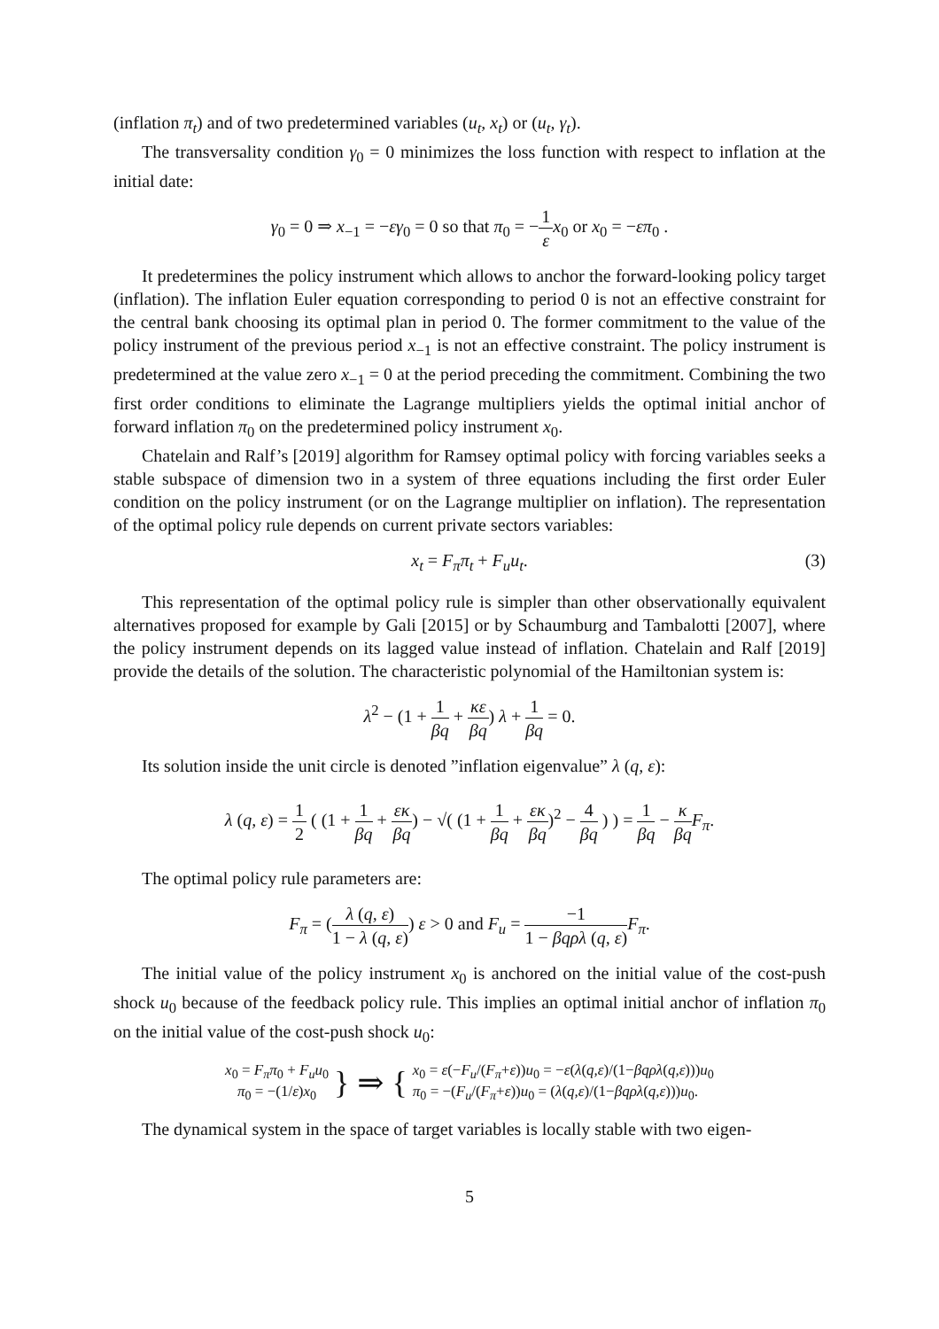(inflation π<sub>t</sub>) and of two predetermined variables (u<sub>t</sub>, x<sub>t</sub>) or (u<sub>t</sub>, γ<sub>t</sub>).
The transversality condition γ<sub>0</sub> = 0 minimizes the loss function with respect to inflation at the initial date:
γ<sub>0</sub> = 0 ⇒ x<sub>−1</sub> = −εγ<sub>0</sub> = 0 so that π<sub>0</sub> = −1 ε x<sub>0</sub> or x<sub>0</sub> = −επ<sub>0</sub> .
It predetermines the policy instrument which allows to anchor the forward-looking policy target (inflation). The inflation Euler equation corresponding to period 0 is not an effective constraint for the central bank choosing its optimal plan in period 0. The former commitment to the value of the policy instrument of the previous period x<sub>−1</sub> is not an effective constraint. The policy instrument is predetermined at the value zero x<sub>−1</sub> = 0 at the period preceding the commitment. Combining the two first order conditions to eliminate the Lagrange multipliers yields the optimal initial anchor of forward inflation π<sub>0</sub> on the predetermined policy instrument x<sub>0</sub>.
Chatelain and Ralf’s [2019] algorithm for Ramsey optimal policy with forcing variables seeks a stable subspace of dimension two in a system of three equations including the first order Euler condition on the policy instrument (or on the Lagrange multiplier on inflation). The representation of the optimal policy rule depends on current private sectors variables:
x<sub>t</sub> = F<sub>π</sub>π<sub>t</sub> + F<sub>u</sub>u<sub>t</sub>. (3)
This representation of the optimal policy rule is simpler than other observationally equivalent alternatives proposed for example by Gali [2015] or by Schaumburg and Tambalotti [2007], where the policy instrument depends on its lagged value instead of inflation. Chatelain and Ralf [2019] provide the details of the solution. The characteristic polynomial of the Hamiltonian system is:
λ<sup>2</sup> − (1 + 1 βq + κε βq) λ + 1 βq = 0.
Its solution inside the unit circle is denoted ”inflation eigenvalue” λ (q, ε):
λ (q, ε) = 1 2 ( (1 + 1 βq + εκ βq) − √( (1 + 1 βq + εκ βq)<sup>2</sup> − 4 βq ) ) = 1 βq − κ βq F<sub>π</sub>.
The optimal policy rule parameters are:
F<sub>π</sub> = (λ (q, ε) 1 − λ (q, ε)) ε > 0 and F<sub>u</sub> = −1 1 − βqρλ (q, ε) F<sub>π</sub>.
The initial value of the policy instrument x<sub>0</sub> is anchored on the initial value of the cost-push shock u<sub>0</sub> because of the feedback policy rule. This implies an optimal initial anchor of inflation π<sub>0</sub> on the initial value of the cost-push shock u<sub>0</sub>:
x<sub>0</sub> = F<sub>π</sub>π<sub>0</sub> + F<sub>u</sub>u<sub>0</sub>
π<sub>0</sub> = −(1/ε)x<sub>0</sub>
} ⇒ {
x<sub>0</sub> = ε(−F<sub>u</sub>/(F<sub>π</sub>+ε))u<sub>0</sub> = −ε(λ(q,ε)/(1−βqρλ(q,ε)))u<sub>0</sub>
π<sub>0</sub> = −(F<sub>u</sub>/(F<sub>π</sub>+ε))u<sub>0</sub> = (λ(q,ε)/(1−βqρλ(q,ε)))u<sub>0</sub>.
The dynamical system in the space of target variables is locally stable with two eigen-
5